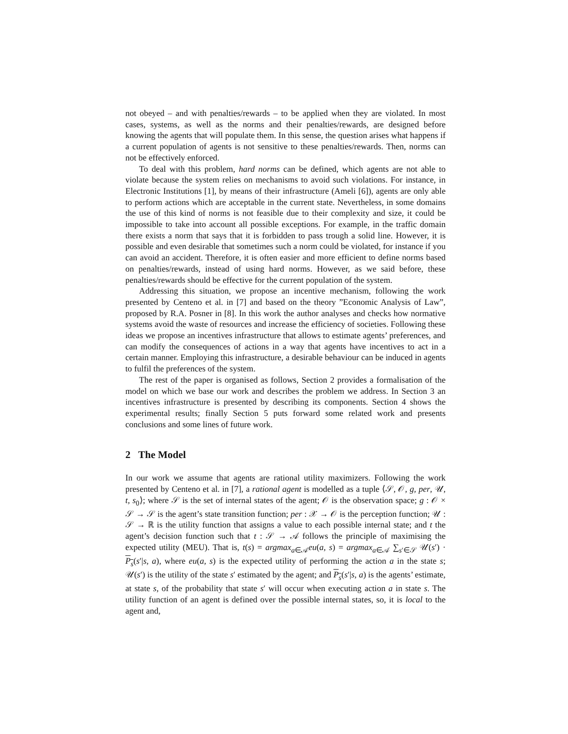not obeyed – and with penalties/rewards – to be applied when they are violated. In most cases, systems, as well as the norms and their penalties/rewards, are designed before knowing the agents that will populate them. In this sense, the question arises what happens if a current population of agents is not sensitive to these penalties/rewards. Then, norms can not be effectively enforced.
To deal with this problem, hard norms can be defined, which agents are not able to violate because the system relies on mechanisms to avoid such violations. For instance, in Electronic Institutions [1], by means of their infrastructure (Ameli [6]), agents are only able to perform actions which are acceptable in the current state. Nevertheless, in some domains the use of this kind of norms is not feasible due to their complexity and size, it could be impossible to take into account all possible exceptions. For example, in the traffic domain there exists a norm that says that it is forbidden to pass trough a solid line. However, it is possible and even desirable that sometimes such a norm could be violated, for instance if you can avoid an accident. Therefore, it is often easier and more efficient to define norms based on penalties/rewards, instead of using hard norms. However, as we said before, these penalties/rewards should be effective for the current population of the system.
Addressing this situation, we propose an incentive mechanism, following the work presented by Centeno et al. in [7] and based on the theory ”Economic Analysis of Law”, proposed by R.A. Posner in [8]. In this work the author analyses and checks how normative systems avoid the waste of resources and increase the efficiency of societies. Following these ideas we propose an incentives infrastructure that allows to estimate agents’ preferences, and can modify the consequences of actions in a way that agents have incentives to act in a certain manner. Employing this infrastructure, a desirable behaviour can be induced in agents to fulfil the preferences of the system.
The rest of the paper is organised as follows, Section 2 provides a formalisation of the model on which we base our work and describes the problem we address. In Section 3 an incentives infrastructure is presented by describing its components. Section 4 shows the experimental results; finally Section 5 puts forward some related work and presents conclusions and some lines of future work.
2 The Model
In our work we assume that agents are rational utility maximizers. Following the work presented by Centeno et al. in [7], a rational agent is modelled as a tuple ⟨𝒮, 𝒪, g, per, 𝒰, t, s<sub>0</sub>⟩; where 𝒮 is the set of internal states of the agent; 𝒪 is the observation space; g : 𝒪 × 𝒮 → 𝒮 is the agent’s state transition function; per : 𝒳 → 𝒪 is the perception function; 𝒰 : 𝒮 → ℝ is the utility function that assigns a value to each possible internal state; and t the agent’s decision function such that t : 𝒮 → 𝒜 follows the principle of maximising the expected utility (MEU). That is, t(s) = argmax<sub>a∈𝒜</sub>eu(a, s) = argmax<sub>a∈𝒜</sub> ∑<sub>s′∈𝒮</sub> 𝒰(s′) · P<sub>s</sub>(s′|s, a), where eu(a, s) is the expected utility of performing the action a in the state s; 𝒰(s′) is the utility of the state s′ estimated by the agent; and P<sub>s</sub>(s′|s, a) is the agents’ estimate, at state s, of the probability that state s′ will occur when executing action a in state s. The utility function of an agent is defined over the possible internal states, so, it is local to the agent and,